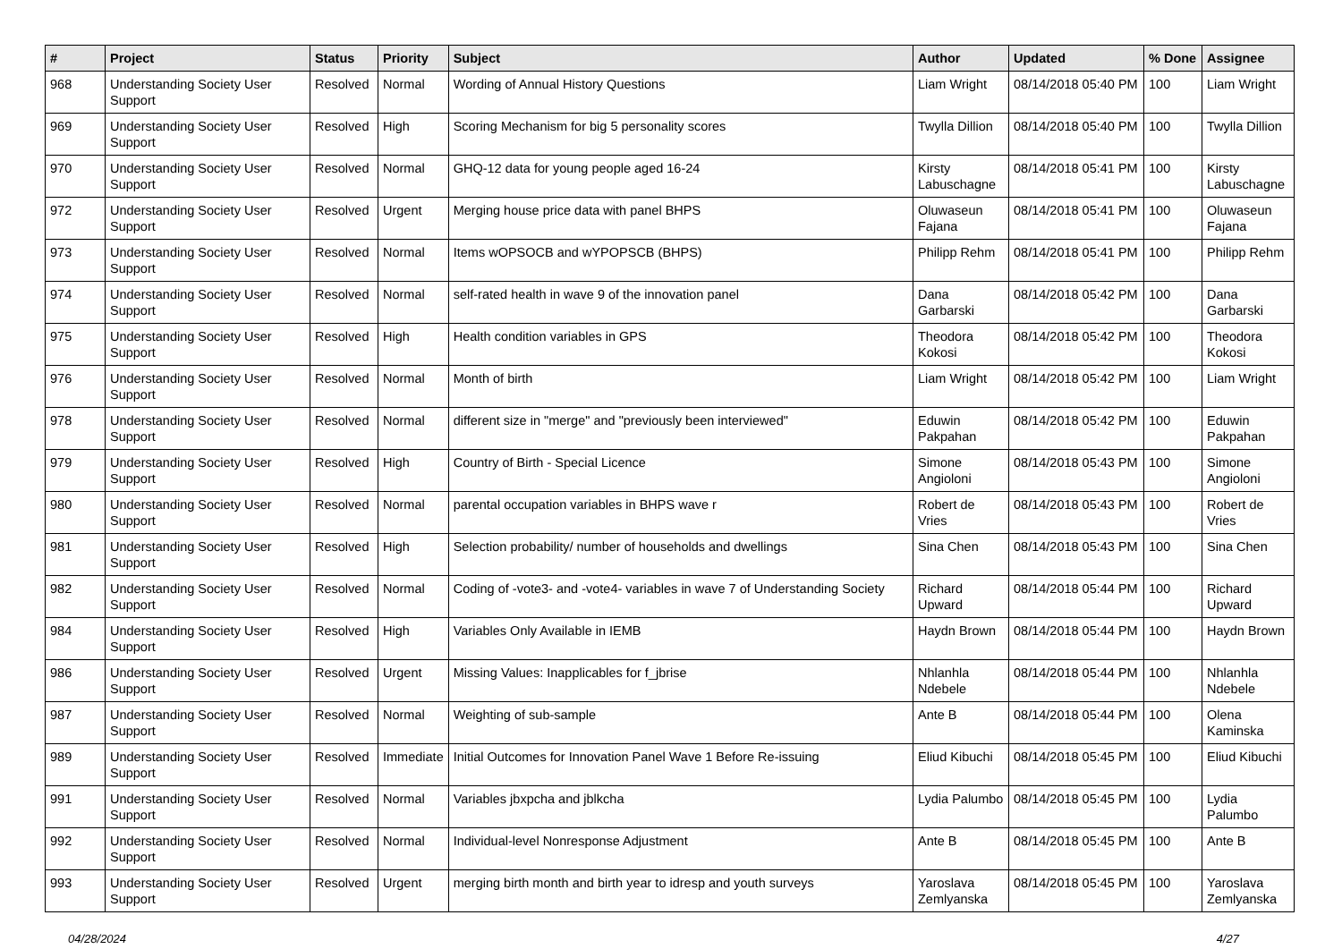| # | Project | Status | Priority | Subject | Author | Updated | % Done | Assignee |
| --- | --- | --- | --- | --- | --- | --- | --- | --- |
| 968 | Understanding Society User Support | Resolved | Normal | Wording of Annual History Questions | Liam Wright | 08/14/2018 05:40 PM | 100 | Liam Wright |
| 969 | Understanding Society User Support | Resolved | High | Scoring Mechanism for big 5 personality scores | Twylla Dillion | 08/14/2018 05:40 PM | 100 | Twylla Dillion |
| 970 | Understanding Society User Support | Resolved | Normal | GHQ-12 data for young people aged 16-24 | Kirsty Labuschagne | 08/14/2018 05:41 PM | 100 | Kirsty Labuschagne |
| 972 | Understanding Society User Support | Resolved | Urgent | Merging house price data with panel BHPS | Oluwaseun Fajana | 08/14/2018 05:41 PM | 100 | Oluwaseun Fajana |
| 973 | Understanding Society User Support | Resolved | Normal | Items wOPSOCB and wYPOPSCB (BHPS) | Philipp Rehm | 08/14/2018 05:41 PM | 100 | Philipp Rehm |
| 974 | Understanding Society User Support | Resolved | Normal | self-rated health in wave 9 of the innovation panel | Dana Garbarski | 08/14/2018 05:42 PM | 100 | Dana Garbarski |
| 975 | Understanding Society User Support | Resolved | High | Health condition variables in GPS | Theodora Kokosi | 08/14/2018 05:42 PM | 100 | Theodora Kokosi |
| 976 | Understanding Society User Support | Resolved | Normal | Month of birth | Liam Wright | 08/14/2018 05:42 PM | 100 | Liam Wright |
| 978 | Understanding Society User Support | Resolved | Normal | different size in "merge" and "previously been interviewed" | Eduwin Pakpahan | 08/14/2018 05:42 PM | 100 | Eduwin Pakpahan |
| 979 | Understanding Society User Support | Resolved | High | Country of Birth - Special Licence | Simone Angioloni | 08/14/2018 05:43 PM | 100 | Simone Angioloni |
| 980 | Understanding Society User Support | Resolved | Normal | parental occupation variables in BHPS wave r | Robert de Vries | 08/14/2018 05:43 PM | 100 | Robert de Vries |
| 981 | Understanding Society User Support | Resolved | High | Selection probability/ number of households and dwellings | Sina Chen | 08/14/2018 05:43 PM | 100 | Sina Chen |
| 982 | Understanding Society User Support | Resolved | Normal | Coding of -vote3- and -vote4- variables in wave 7 of Understanding Society | Richard Upward | 08/14/2018 05:44 PM | 100 | Richard Upward |
| 984 | Understanding Society User Support | Resolved | High | Variables Only Available in IEMB | Haydn Brown | 08/14/2018 05:44 PM | 100 | Haydn Brown |
| 986 | Understanding Society User Support | Resolved | Urgent | Missing Values: Inapplicables for f_jbrise | Nhlanhla Ndebele | 08/14/2018 05:44 PM | 100 | Nhlanhla Ndebele |
| 987 | Understanding Society User Support | Resolved | Normal | Weighting of sub-sample | Ante B | 08/14/2018 05:44 PM | 100 | Olena Kaminska |
| 989 | Understanding Society User Support | Resolved | Immediate | Initial Outcomes for Innovation Panel Wave 1 Before Re-issuing | Eliud Kibuchi | 08/14/2018 05:45 PM | 100 | Eliud Kibuchi |
| 991 | Understanding Society User Support | Resolved | Normal | Variables jbxpcha and jblkcha | Lydia Palumbo | 08/14/2018 05:45 PM | 100 | Lydia Palumbo |
| 992 | Understanding Society User Support | Resolved | Normal | Individual-level Nonresponse Adjustment | Ante B | 08/14/2018 05:45 PM | 100 | Ante B |
| 993 | Understanding Society User Support | Resolved | Urgent | merging birth month and birth year to idresp and youth surveys | Yaroslava Zemlyanska | 08/14/2018 05:45 PM | 100 | Yaroslava Zemlyanska |
04/28/2024 4/27